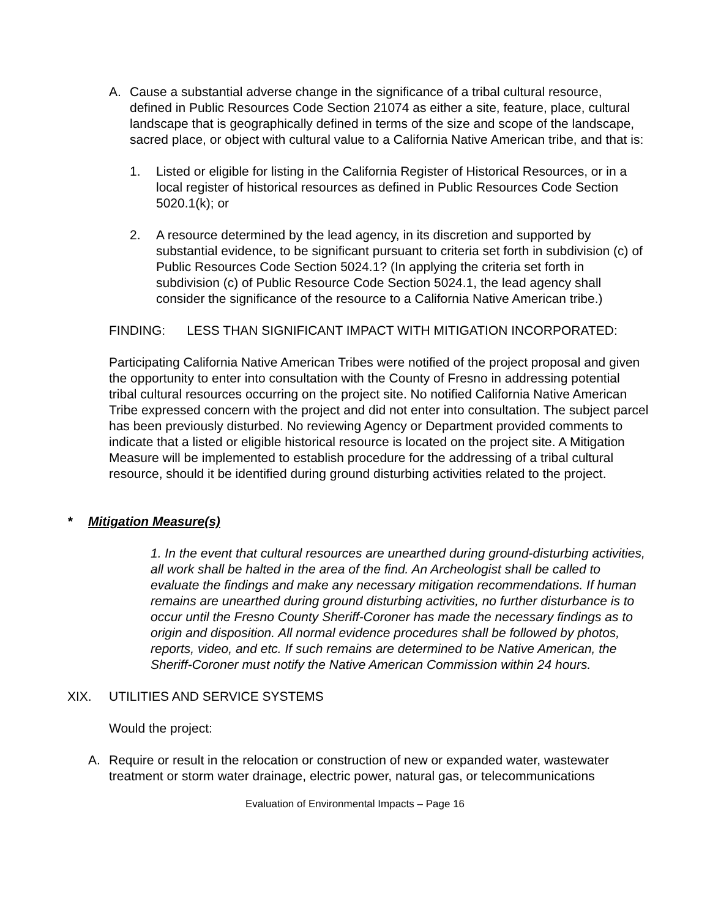A. Cause a substantial adverse change in the significance of a tribal cultural resource, defined in Public Resources Code Section 21074 as either a site, feature, place, cultural landscape that is geographically defined in terms of the size and scope of the landscape, sacred place, or object with cultural value to a California Native American tribe, and that is:
1. Listed or eligible for listing in the California Register of Historical Resources, or in a local register of historical resources as defined in Public Resources Code Section 5020.1(k); or
2. A resource determined by the lead agency, in its discretion and supported by substantial evidence, to be significant pursuant to criteria set forth in subdivision (c) of Public Resources Code Section 5024.1? (In applying the criteria set forth in subdivision (c) of Public Resource Code Section 5024.1, the lead agency shall consider the significance of the resource to a California Native American tribe.)
FINDING: LESS THAN SIGNIFICANT IMPACT WITH MITIGATION INCORPORATED:
Participating California Native American Tribes were notified of the project proposal and given the opportunity to enter into consultation with the County of Fresno in addressing potential tribal cultural resources occurring on the project site. No notified California Native American Tribe expressed concern with the project and did not enter into consultation. The subject parcel has been previously disturbed. No reviewing Agency or Department provided comments to indicate that a listed or eligible historical resource is located on the project site. A Mitigation Measure will be implemented to establish procedure for the addressing of a tribal cultural resource, should it be identified during ground disturbing activities related to the project.
* Mitigation Measure(s)
1. In the event that cultural resources are unearthed during ground-disturbing activities, all work shall be halted in the area of the find. An Archeologist shall be called to evaluate the findings and make any necessary mitigation recommendations. If human remains are unearthed during ground disturbing activities, no further disturbance is to occur until the Fresno County Sheriff-Coroner has made the necessary findings as to origin and disposition. All normal evidence procedures shall be followed by photos, reports, video, and etc. If such remains are determined to be Native American, the Sheriff-Coroner must notify the Native American Commission within 24 hours.
XIX. UTILITIES AND SERVICE SYSTEMS
Would the project:
A. Require or result in the relocation or construction of new or expanded water, wastewater treatment or storm water drainage, electric power, natural gas, or telecommunications
Evaluation of Environmental Impacts – Page 16